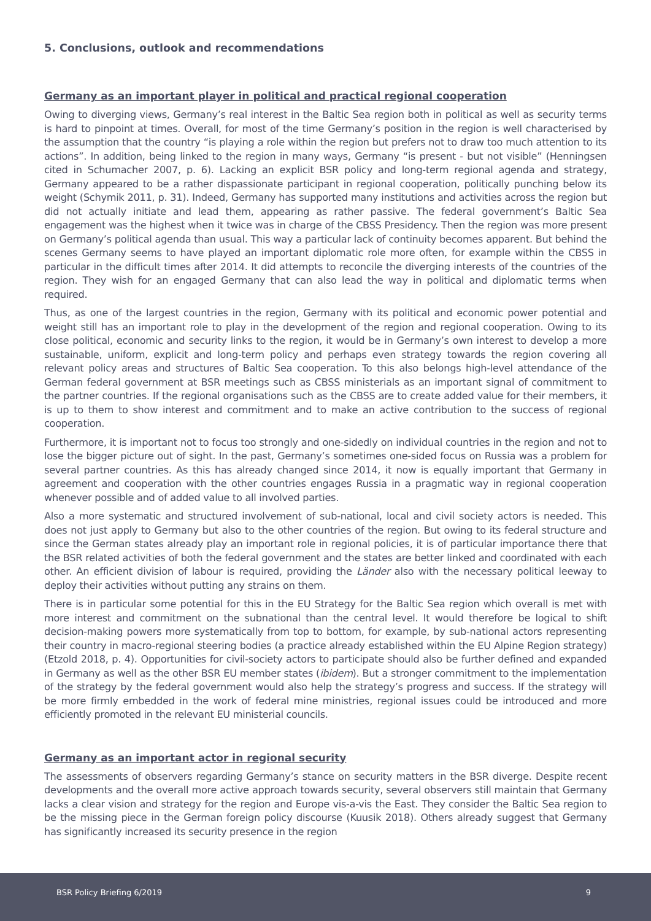5. Conclusions, outlook and recommendations
Germany as an important player in political and practical regional cooperation
Owing to diverging views, Germany’s real interest in the Baltic Sea region both in political as well as security terms is hard to pinpoint at times. Overall, for most of the time Germany’s position in the region is well characterised by the assumption that the country “is playing a role within the region but prefers not to draw too much attention to its actions”. In addition, being linked to the region in many ways, Germany “is present - but not visible” (Henningsen cited in Schumacher 2007, p. 6). Lacking an explicit BSR policy and long-term regional agenda and strategy, Germany appeared to be a rather dispassionate participant in regional cooperation, politically punching below its weight (Schymik 2011, p. 31). Indeed, Germany has supported many institutions and activities across the region but did not actually initiate and lead them, appearing as rather passive. The federal government’s Baltic Sea engagement was the highest when it twice was in charge of the CBSS Presidency. Then the region was more present on Germany’s political agenda than usual. This way a particular lack of continuity becomes apparent. But behind the scenes Germany seems to have played an important diplomatic role more often, for example within the CBSS in particular in the difficult times after 2014. It did attempts to reconcile the diverging interests of the countries of the region. They wish for an engaged Germany that can also lead the way in political and diplomatic terms when required.
Thus, as one of the largest countries in the region, Germany with its political and economic power potential and weight still has an important role to play in the development of the region and regional cooperation. Owing to its close political, economic and security links to the region, it would be in Germany’s own interest to develop a more sustainable, uniform, explicit and long-term policy and perhaps even strategy towards the region covering all relevant policy areas and structures of Baltic Sea cooperation. To this also belongs high-level attendance of the German federal government at BSR meetings such as CBSS ministerials as an important signal of commitment to the partner countries. If the regional organisations such as the CBSS are to create added value for their members, it is up to them to show interest and commitment and to make an active contribution to the success of regional cooperation.
Furthermore, it is important not to focus too strongly and one-sidedly on individual countries in the region and not to lose the bigger picture out of sight. In the past, Germany’s sometimes one-sided focus on Russia was a problem for several partner countries. As this has already changed since 2014, it now is equally important that Germany in agreement and cooperation with the other countries engages Russia in a pragmatic way in regional cooperation whenever possible and of added value to all involved parties.
Also a more systematic and structured involvement of sub-national, local and civil society actors is needed. This does not just apply to Germany but also to the other countries of the region. But owing to its federal structure and since the German states already play an important role in regional policies, it is of particular importance there that the BSR related activities of both the federal government and the states are better linked and coordinated with each other. An efficient division of labour is required, providing the Länder also with the necessary political leeway to deploy their activities without putting any strains on them.
There is in particular some potential for this in the EU Strategy for the Baltic Sea region which overall is met with more interest and commitment on the subnational than the central level. It would therefore be logical to shift decision-making powers more systematically from top to bottom, for example, by sub-national actors representing their country in macro-regional steering bodies (a practice already established within the EU Alpine Region strategy) (Etzold 2018, p. 4). Opportunities for civil-society actors to participate should also be further defined and expanded in Germany as well as the other BSR EU member states (ibidem). But a stronger commitment to the implementation of the strategy by the federal government would also help the strategy’s progress and success. If the strategy will be more firmly embedded in the work of federal mine ministries, regional issues could be introduced and more efficiently promoted in the relevant EU ministerial councils.
Germany as an important actor in regional security
The assessments of observers regarding Germany’s stance on security matters in the BSR diverge. Despite recent developments and the overall more active approach towards security, several observers still maintain that Germany lacks a clear vision and strategy for the region and Europe vis-a-vis the East. They consider the Baltic Sea region to be the missing piece in the German foreign policy discourse (Kuusik 2018). Others already suggest that Germany has significantly increased its security presence in the region
BSR Policy Briefing 6/2019 9